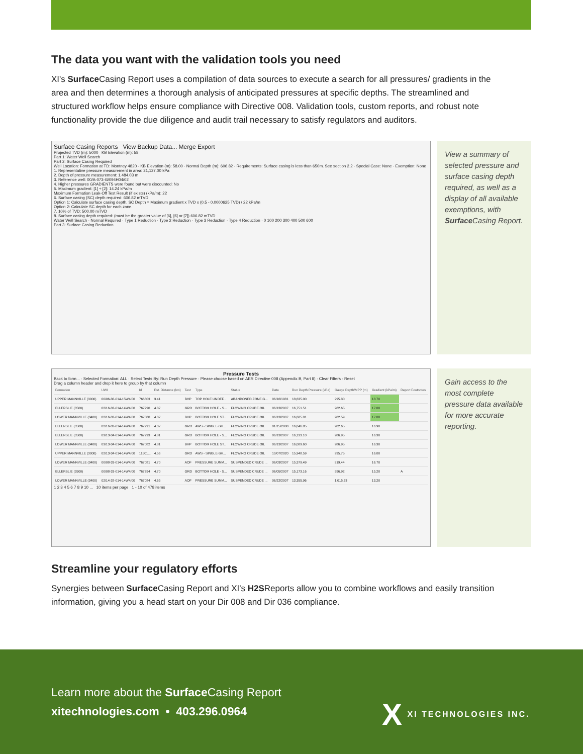The data you want with the validation tools you need
XI's Surface Casing Report uses a compilation of data sources to execute a search for all pressures/ gradients in the area and then determines a thorough analysis of anticipated pressures at specific depths. The streamlined and structured workflow helps ensure compliance with Directive 008. Validation tools, custom reports, and robust note functionality provide the due diligence and audit trail necessary to satisfy regulators and auditors.
Surface Casing Reports View Backup Data... Merge Export
Projected TVD (m): 5000 KB Elevation (m): 58
Part 1: Water Well Search
Part 2: Surface Casing Required
Well Location: Formation at TD: Montney 4820 · KB Elevation (m): 58.00 · Normal Depth (m): 606.82 · Requirements: Surface casing is less than 650m. See section 2.2 · Special Case: None · Exemption: None
1. Representative pressure measurement in area: 21,127.00 kPa
2. Depth of pressure measurement: 1,484.03 m
3. Reference well: 00/A-073-G/094H04/02
4. Higher pressures GRADIENTS were found but were discounted: No
5. Maximum gradient: [1] ÷ [2]: 14.24 kPa/m
Maximum Formation Leak-Off Test Result (if exists) (kPa/m): 22
6. Surface casing (SC) depth required: 606.82 mTVD
Option 1: Calculate surface casing depth. SC Depth = Maximum gradient x TVD x (0.5 - 0.0000625 TVD) / 22 kPa/m
Option 2: Calculate SC depth for each zone.
7. 10% of TVD: 500.00 mTVD
8. Surface casing depth required: (must be the greater value of [6], [6] or [7]) 606.82 mTVD
Water Well Search · Normal Required · Type 1 Reduction · Type 2 Reduction · Type 3 Reduction · Type 4 Reduction · 0 100 200 300 400 500 600
Part 3: Surface Casing Reduction
View a summary of selected pressure and surface casing depth required, as well as a display of all available exemptions, with Surface Casing Report.
Pressure Tests
Back to form... · Selected Formation: ALL · Select Tests By: Run Depth Pressure · Please choose based on AER Directive 008 (Appendix B, Part II) · Clear Filters · Reset
Drag a column header and drop it here to group by that column
| Formation | UWI | Id | Est. Distance (km) | Test | Type | Status | Date | Run Depth Pressure (kPa) | Gauge Depth/MPP (m) | Gradient (kPa/m) | Report Footnotes |
| --- | --- | --- | --- | --- | --- | --- | --- | --- | --- | --- | --- |
| UPPER MANNVILLE (3000) | 00/06-36-014-15W4/00 | 766603 | 3.41 | BHP | TOP HOLE UNDEF... | ABANDONED ZONE G... | 06/16/1981 | 18,635.00 | 995.80 | 18.70 | |
| ELLERSLIE (3500) | 02/16-33-014-14W4/00 | 767290 | 4.37 | GRD | BOTTOM HOLE - S... | FLOWING CRUDE OIL | 06/13/2007 | 16,751.51 | 982.65 | 17.00 | |
| LOWER MANNVILLE (3400) | 02/16-33-014-14W4/00 | 767080 | 4.37 | BHP | BOTTOM HOLE ST... | FLOWING CRUDE OIL | 06/13/2007 | 16,685.01 | 982.59 | 17.00 | |
| ELLERSLIE (3500) | 02/16-33-014-14W4/00 | 767291 | 4.37 | GRD | AWS - SINGLE-SH... | FLOWING CRUDE OIL | 01/15/2008 | 16,646.85 | 982.65 | 16.90 | |
| ELLERSLIE (3500) | 03/13-34-014-14W4/00 | 767293 | 4.81 | GRD | BOTTOM HOLE - S... | FLOWING CRUDE OIL | 06/13/2007 | 16,133.10 | 986.95 | 16.30 | |
| LOWER MANNVILLE (3400) | 03/13-34-014-14W4/00 | 767082 | 4.81 | BHP | BOTTOM HOLE ST... | FLOWING CRUDE OIL | 06/13/2007 | 16,089.60 | 986.95 | 16.30 | |
| UPPER MANNVILLE (3000) | 02/13-34-014-14W4/00 | 11501... | 4.56 | GRD | AWS - SINGLE-SH... | FLOWING CRUDE OIL | 10/07/2020 | 15,948.59 | 995.75 | 16.00 | |
| LOWER MANNVILLE (3400) | 00/08-33-014-14W4/00 | 767081 | 4.70 | AOF | PRESSURE SUMM... | SUSPENDED CRUDE ... | 06/03/2007 | 15,379.49 | 919.44 | 16.70 | |
| ELLERSLIE (3500) | 00/08-33-014-14W4/00 | 767294 | 4.70 | GRD | BOTTOM HOLE - S... | SUSPENDED CRUDE ... | 06/05/2007 | 15,173.16 | 996.92 | 15.20 | A |
| LOWER MANNVILLE (3400) | 02/14-28-014-14W4/00 | 767084 | 4.65 | AOF | PRESSURE SUMM... | SUSPENDED CRUDE ... | 06/22/2007 | 13,355.96 | 1,015.63 | 13.20 | |
1 2 3 4 5 6 7 8 9 10 ... 10 items per page 1 - 10 of 478 items
Gain access to the most complete pressure data available for more accurate reporting.
Streamline your regulatory efforts
Synergies between Surface Casing Report and XI's H2SReports allow you to combine workflows and easily transition information, giving you a head start on your Dir 008 and Dir 036 compliance.
Learn more about the Surface Casing Report
xitechnologies.com • 403.296.0964
X XI TECHNOLOGIES INC.